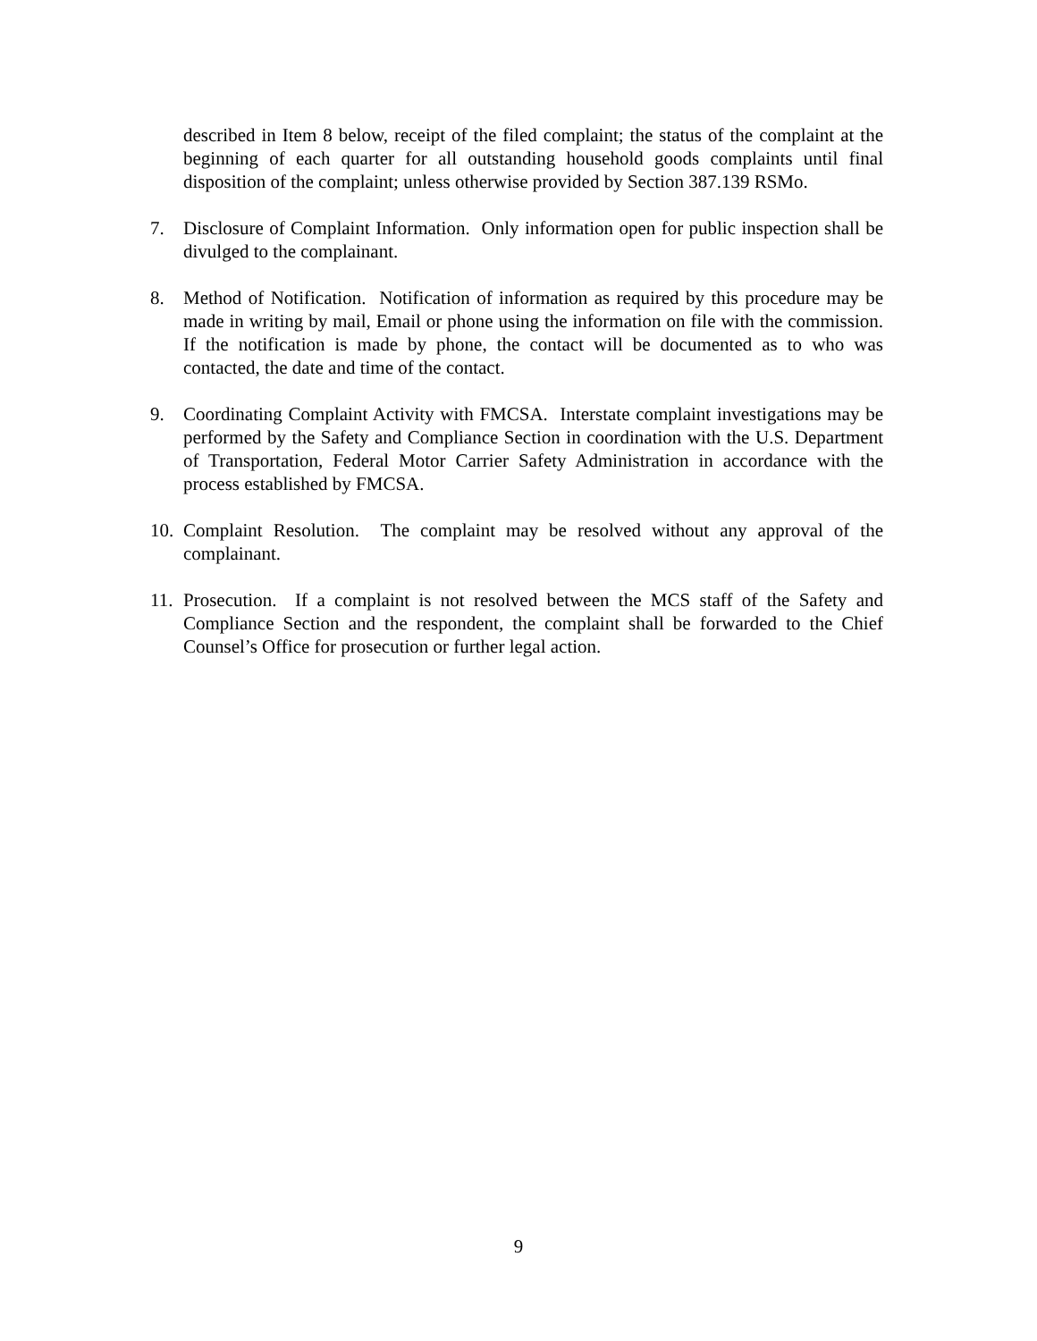described in Item 8 below, receipt of the filed complaint; the status of the complaint at the beginning of each quarter for all outstanding household goods complaints until final disposition of the complaint; unless otherwise provided by Section 387.139 RSMo.
7. Disclosure of Complaint Information. Only information open for public inspection shall be divulged to the complainant.
8. Method of Notification. Notification of information as required by this procedure may be made in writing by mail, Email or phone using the information on file with the commission. If the notification is made by phone, the contact will be documented as to who was contacted, the date and time of the contact.
9. Coordinating Complaint Activity with FMCSA. Interstate complaint investigations may be performed by the Safety and Compliance Section in coordination with the U.S. Department of Transportation, Federal Motor Carrier Safety Administration in accordance with the process established by FMCSA.
10.
Complaint Resolution. The complaint may be resolved without any approval of the complainant.
11.
Prosecution. If a complaint is not resolved between the MCS staff of the Safety and Compliance Section and the respondent, the complaint shall be forwarded to the Chief Counsel’s Office for prosecution or further legal action.
9